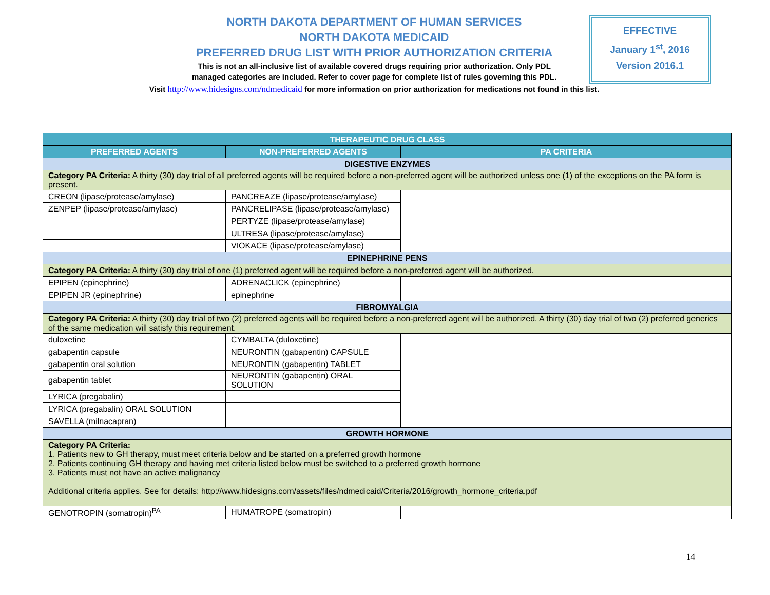NORTH DAKOTA DEPARTMENT OF HUMAN SERVICES
NORTH DAKOTA MEDICAID
PREFERRED DRUG LIST WITH PRIOR AUTHORIZATION CRITERIA
This is not an all-inclusive list of available covered drugs requiring prior authorization. Only PDL
managed categories are included. Refer to cover page for complete list of rules governing this PDL.
Visit http://www.hidesigns.com/ndmedicaid for more information on prior authorization for medications not found in this list.
EFFECTIVE
January 1<sup>st</sup>, 2016
Version 2016.1
| THERAPEUTIC DRUG CLASS | | |
| --- | --- | --- |
| PREFERRED AGENTS | NON-PREFERRED AGENTS | PA CRITERIA |
| DIGESTIVE ENZYMES | | |
| Category PA Criteria: A thirty (30) day trial of all preferred agents will be required before a non-preferred agent will be authorized unless one (1) of the exceptions on the PA form is present. | | |
| CREON (lipase/protease/amylase) | PANCREAZE (lipase/protease/amylase) | |
| ZENPEP (lipase/protease/amylase) | PANCRELIPASE (lipase/protease/amylase) | |
| | PERTYZE (lipase/protease/amylase) | |
| | ULTRESA (lipase/protease/amylase) | |
| | VIOKACE (lipase/protease/amylase) | |
| EPINEPHRINE PENS | | |
| Category PA Criteria: A thirty (30) day trial of one (1) preferred agent will be required before a non-preferred agent will be authorized. | | |
| EPIPEN (epinephrine) | ADRENACLICK (epinephrine) | |
| EPIPEN JR (epinephrine) | epinephrine | |
| FIBROMYALGIA | | |
| Category PA Criteria: A thirty (30) day trial of two (2) preferred agents will be required before a non-preferred agent will be authorized. A thirty (30) day trial of two (2) preferred generics of the same medication will satisfy this requirement. | | |
| duloxetine | CYMBALTA (duloxetine) | |
| gabapentin capsule | NEURONTIN (gabapentin) CAPSULE | |
| gabapentin oral solution | NEURONTIN (gabapentin) TABLET | |
| gabapentin tablet | NEURONTIN (gabapentin) ORAL SOLUTION | |
| LYRICA (pregabalin) | | |
| LYRICA (pregabalin) ORAL SOLUTION | | |
| SAVELLA (milnacapran) | | |
| GROWTH HORMONE | | |
| Category PA Criteria: 1. Patients new to GH therapy, must meet criteria below and be started on a preferred growth hormone 2. Patients continuing GH therapy and having met criteria listed below must be switched to a preferred growth hormone 3. Patients must not have an active malignancy Additional criteria applies. See for details: http://www.hidesigns.com/assets/files/ndmedicaid/Criteria/2016/growth_hormone_criteria.pdf | | |
| GENOTROPIN (somatropin)<sup>PA</sup> | HUMATROPE (somatropin) | |
14